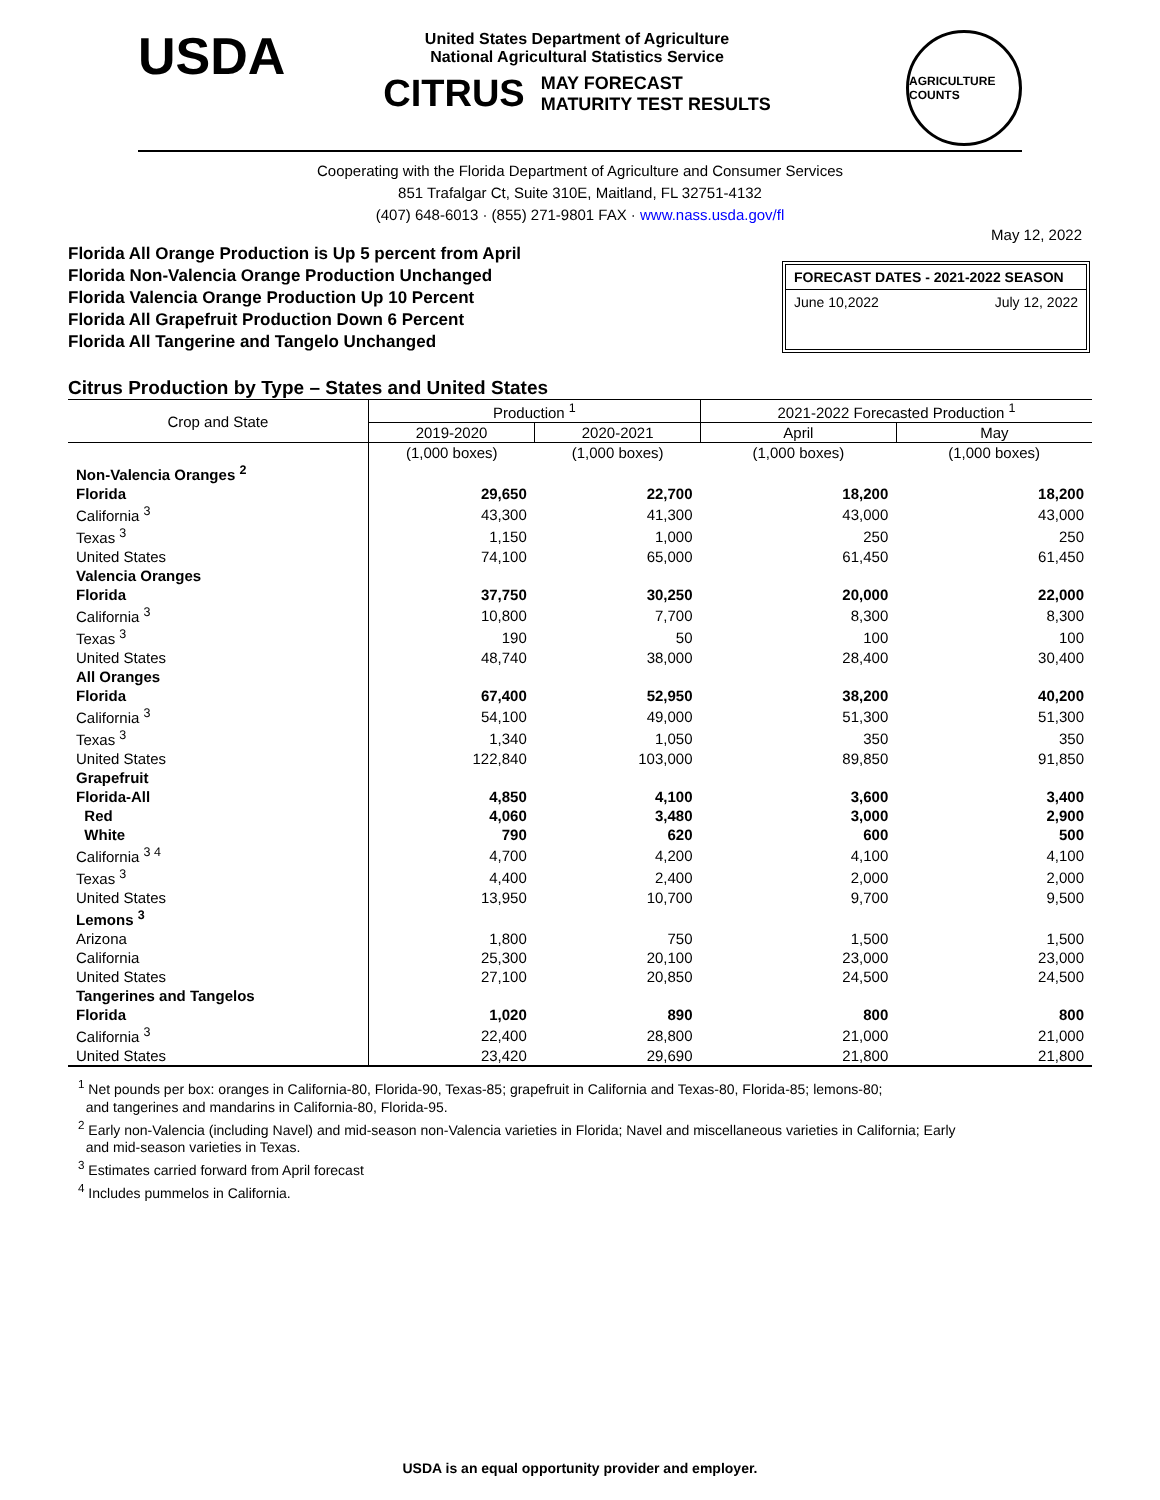USDA
United States Department of Agriculture
National Agricultural Statistics Service
CITRUS MAY FORECAST
MATURITY TEST RESULTS
AGRICULTURE COUNTS
Cooperating with the Florida Department of Agriculture and Consumer Services
851 Trafalgar Ct, Suite 310E, Maitland, FL 32751-4132
(407) 648-6013 · (855) 271-9801 FAX · www.nass.usda.gov/fl
May 12, 2022
Florida All Orange Production is Up 5 percent from April
Florida Non-Valencia Orange Production Unchanged
Florida Valencia Orange Production Up 10 Percent
Florida All Grapefruit Production Down 6 Percent
Florida All Tangerine and Tangelo Unchanged
FORECAST DATES - 2021-2022 SEASON
June 10,2022 July 12, 2022
Citrus Production by Type – States and United States
| Crop and State | Production <sup>1</sup> | | 2021-2022 Forecasted Production <sup>1</sup> | |
| --- | --- | --- | --- | --- |
| | 2019-2020 | 2020-2021 | April | May |
| | (1,000 boxes) | (1,000 boxes) | (1,000 boxes) | (1,000 boxes) |
| Non-Valencia Oranges <sup>2</sup> | | | | |
| Florida | 29,650 | 22,700 | 18,200 | 18,200 |
| California <sup>3</sup> | 43,300 | 41,300 | 43,000 | 43,000 |
| Texas <sup>3</sup> | 1,150 | 1,000 | 250 | 250 |
| United States | 74,100 | 65,000 | 61,450 | 61,450 |
| Valencia Oranges | | | | |
| Florida | 37,750 | 30,250 | 20,000 | 22,000 |
| California <sup>3</sup> | 10,800 | 7,700 | 8,300 | 8,300 |
| Texas <sup>3</sup> | 190 | 50 | 100 | 100 |
| United States | 48,740 | 38,000 | 28,400 | 30,400 |
| All Oranges | | | | |
| Florida | 67,400 | 52,950 | 38,200 | 40,200 |
| California <sup>3</sup> | 54,100 | 49,000 | 51,300 | 51,300 |
| Texas <sup>3</sup> | 1,340 | 1,050 | 350 | 350 |
| United States | 122,840 | 103,000 | 89,850 | 91,850 |
| Grapefruit | | | | |
| Florida-All | 4,850 | 4,100 | 3,600 | 3,400 |
| Red | 4,060 | 3,480 | 3,000 | 2,900 |
| White | 790 | 620 | 600 | 500 |
| California <sup>3 4</sup> | 4,700 | 4,200 | 4,100 | 4,100 |
| Texas <sup>3</sup> | 4,400 | 2,400 | 2,000 | 2,000 |
| United States | 13,950 | 10,700 | 9,700 | 9,500 |
| Lemons <sup>3</sup> | | | | |
| Arizona | 1,800 | 750 | 1,500 | 1,500 |
| California | 25,300 | 20,100 | 23,000 | 23,000 |
| United States | 27,100 | 20,850 | 24,500 | 24,500 |
| Tangerines and Tangelos | | | | |
| Florida | 1,020 | 890 | 800 | 800 |
| California <sup>3</sup> | 22,400 | 28,800 | 21,000 | 21,000 |
| United States | 23,420 | 29,690 | 21,800 | 21,800 |
<sup>1</sup> Net pounds per box: oranges in California-80, Florida-90, Texas-85; grapefruit in California and Texas-80, Florida-85; lemons-80;
and tangerines and mandarins in California-80, Florida-95.
<sup>2</sup> Early non-Valencia (including Navel) and mid-season non-Valencia varieties in Florida; Navel and miscellaneous varieties in California; Early
and mid-season varieties in Texas.
<sup>3</sup> Estimates carried forward from April forecast
<sup>4</sup> Includes pummelos in California.
USDA is an equal opportunity provider and employer.